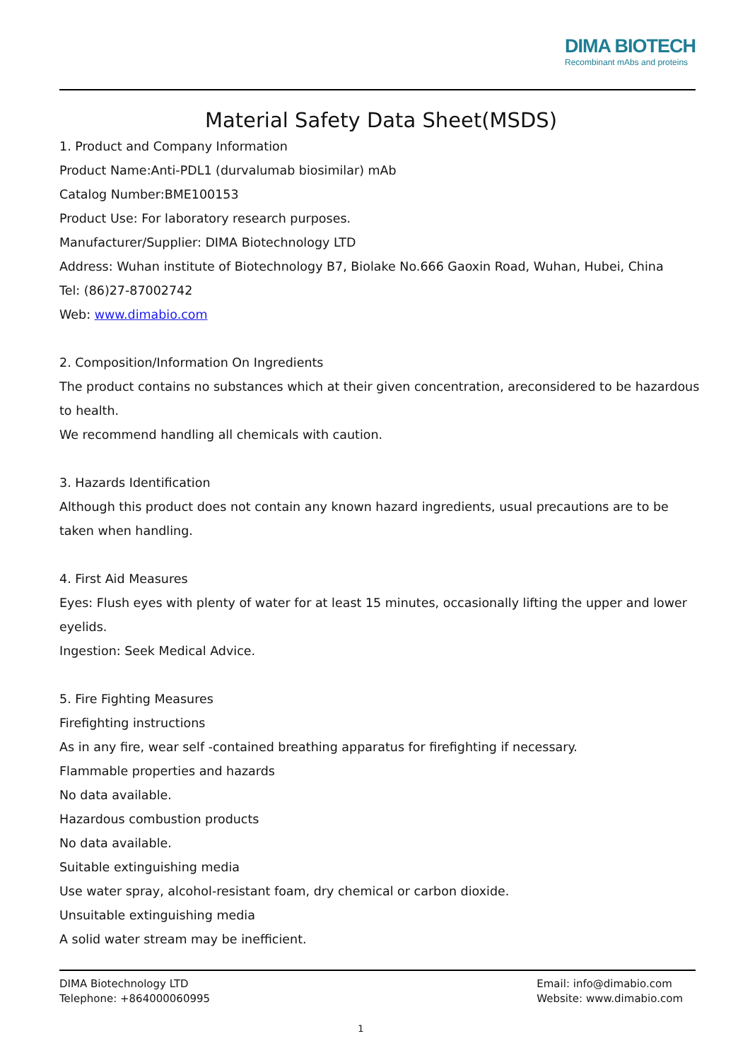DIMA BIOTECH
Recombinant mAbs and proteins
Material Safety Data Sheet(MSDS)
1. Product and Company Information
Product Name:Anti-PDL1 (durvalumab biosimilar) mAb
Catalog Number:BME100153
Product Use: For laboratory research purposes.
Manufacturer/Supplier: DIMA Biotechnology LTD
Address: Wuhan institute of Biotechnology B7, Biolake No.666 Gaoxin Road, Wuhan, Hubei, China
Tel: (86)27-87002742
Web: www.dimabio.com
2. Composition/Information On Ingredients
The product contains no substances which at their given concentration, areconsidered to be hazardous to health.
We recommend handling all chemicals with caution.
3. Hazards Identification
Although this product does not contain any known hazard ingredients, usual precautions are to be taken when handling.
4. First Aid Measures
Eyes: Flush eyes with plenty of water for at least 15 minutes, occasionally lifting the upper and lower eyelids.
Ingestion: Seek Medical Advice.
5. Fire Fighting Measures
Firefighting instructions
As in any fire, wear self -contained breathing apparatus for firefighting if necessary.
Flammable properties and hazards
No data available.
Hazardous combustion products
No data available.
Suitable extinguishing media
Use water spray, alcohol-resistant foam, dry chemical or carbon dioxide.
Unsuitable extinguishing media
A solid water stream may be inefficient.
DIMA Biotechnology LTD
Telephone: +864000060995
Email: info@dimabio.com
Website: www.dimabio.com
1